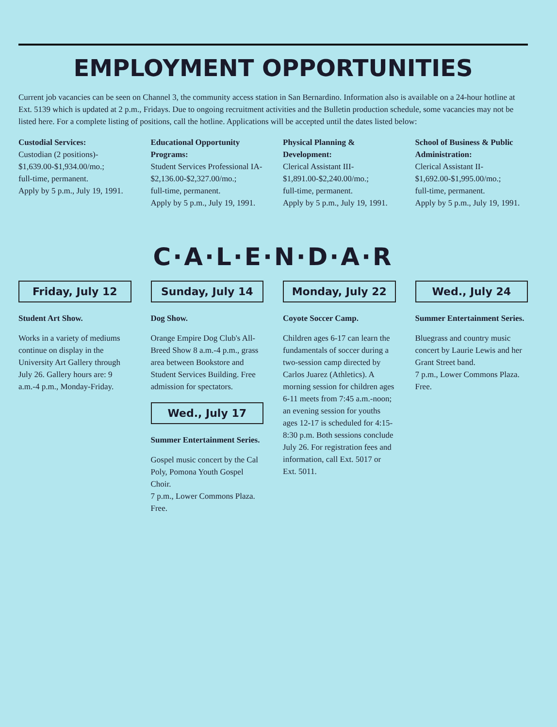EMPLOYMENT OPPORTUNITIES
Current job vacancies can be seen on Channel 3, the community access station in San Bernardino. Information also is available on a 24-hour hotline at Ext. 5139 which is updated at 2 p.m., Fridays. Due to ongoing recruitment activities and the Bulletin production schedule, some vacancies may not be listed here. For a complete listing of positions, call the hotline. Applications will be accepted until the dates listed below:
Custodial Services:
Custodian (2 positions)-
$1,639.00-$1,934.00/mo.;
full-time, permanent.
Apply by 5 p.m., July 19, 1991.
Educational Opportunity Programs:
Student Services Professional IA-
$2,136.00-$2,327.00/mo.;
full-time, permanent.
Apply by 5 p.m., July 19, 1991.
Physical Planning & Development:
Clerical Assistant III-
$1,891.00-$2,240.00/mo.;
full-time, permanent.
Apply by 5 p.m., July 19, 1991.
School of Business & Public Administration:
Clerical Assistant II-
$1,692.00-$1,995.00/mo.;
full-time, permanent.
Apply by 5 p.m., July 19, 1991.
C·A·L·E·N·D·A·R
Friday, July 12
Student Art Show.
Works in a variety of mediums continue on display in the University Art Gallery through July 26. Gallery hours are: 9 a.m.-4 p.m., Monday-Friday.
Sunday, July 14
Dog Show.
Orange Empire Dog Club's All-Breed Show 8 a.m.-4 p.m., grass area between Bookstore and Student Services Building. Free admission for spectators.
Wed., July 17
Summer Entertainment Series.
Gospel music concert by the Cal Poly, Pomona Youth Gospel Choir.
7 p.m., Lower Commons Plaza.
Free.
Monday, July 22
Coyote Soccer Camp.
Children ages 6-17 can learn the fundamentals of soccer during a two-session camp directed by Carlos Juarez (Athletics). A morning session for children ages 6-11 meets from 7:45 a.m.-noon; an evening session for youths ages 12-17 is scheduled for 4:15-8:30 p.m. Both sessions conclude July 26. For registration fees and information, call Ext. 5017 or Ext. 5011.
Wed., July 24
Summer Entertainment Series.
Bluegrass and country music concert by Laurie Lewis and her Grant Street band.
7 p.m., Lower Commons Plaza.
Free.